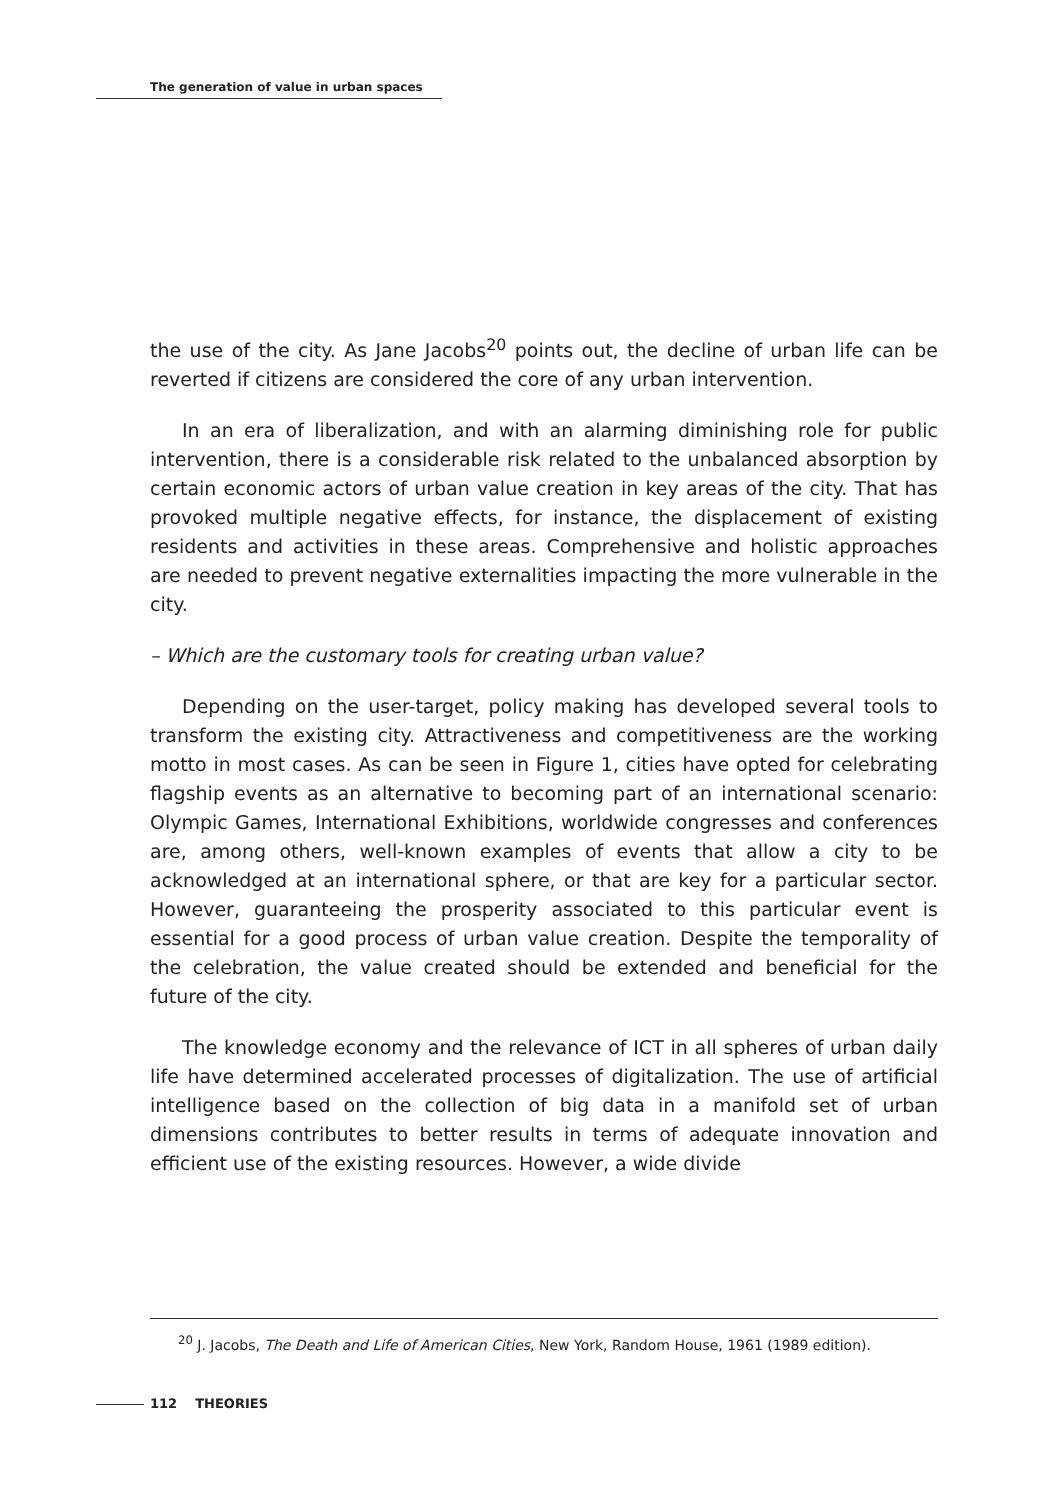The generation of value in urban spaces
the use of the city. As Jane Jacobs<sup>20</sup> points out, the decline of urban life can be reverted if citizens are considered the core of any urban intervention.
In an era of liberalization, and with an alarming diminishing role for public intervention, there is a considerable risk related to the unbalanced absorption by certain economic actors of urban value creation in key areas of the city. That has provoked multiple negative effects, for instance, the displacement of existing residents and activities in these areas. Comprehensive and holistic approaches are needed to prevent negative externalities impacting the more vulnerable in the city.
– Which are the customary tools for creating urban value?
Depending on the user-target, policy making has developed several tools to transform the existing city. Attractiveness and competitiveness are the working motto in most cases. As can be seen in Figure 1, cities have opted for celebrating flagship events as an alternative to becoming part of an international scenario: Olympic Games, International Exhibitions, worldwide congresses and conferences are, among others, well-known examples of events that allow a city to be acknowledged at an international sphere, or that are key for a particular sector. However, guaranteeing the prosperity associated to this particular event is essential for a good process of urban value creation. Despite the temporality of the celebration, the value created should be extended and beneficial for the future of the city.
The knowledge economy and the relevance of ICT in all spheres of urban daily life have determined accelerated processes of digitalization. The use of artificial intelligence based on the collection of big data in a manifold set of urban dimensions contributes to better results in terms of adequate innovation and efficient use of the existing resources. However, a wide divide
<sup>20</sup> J. Jacobs, The Death and Life of American Cities, New York, Random House, 1961 (1989 edition).
112 THEORIES